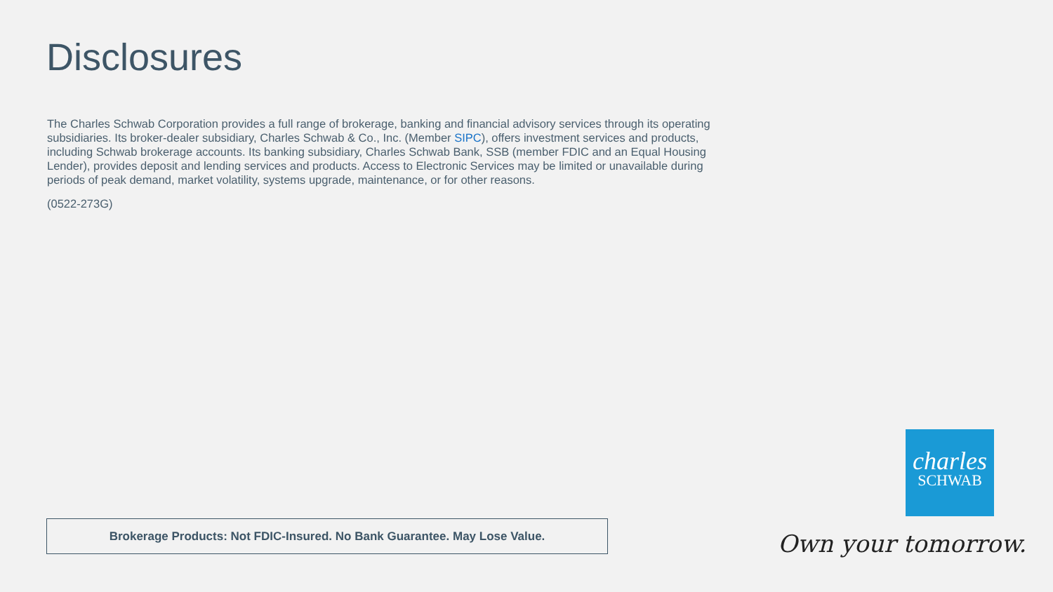Disclosures
The Charles Schwab Corporation provides a full range of brokerage, banking and financial advisory services through its operating subsidiaries. Its broker-dealer subsidiary, Charles Schwab & Co., Inc. (Member SIPC), offers investment services and products, including Schwab brokerage accounts. Its banking subsidiary, Charles Schwab Bank, SSB (member FDIC and an Equal Housing Lender), provides deposit and lending services and products. Access to Electronic Services may be limited or unavailable during periods of peak demand, market volatility, systems upgrade, maintenance, or for other reasons.
(0522-273G)
Brokerage Products: Not FDIC-Insured. No Bank Guarantee. May Lose Value.
charles
SCHWAB
Own your tomorrow.